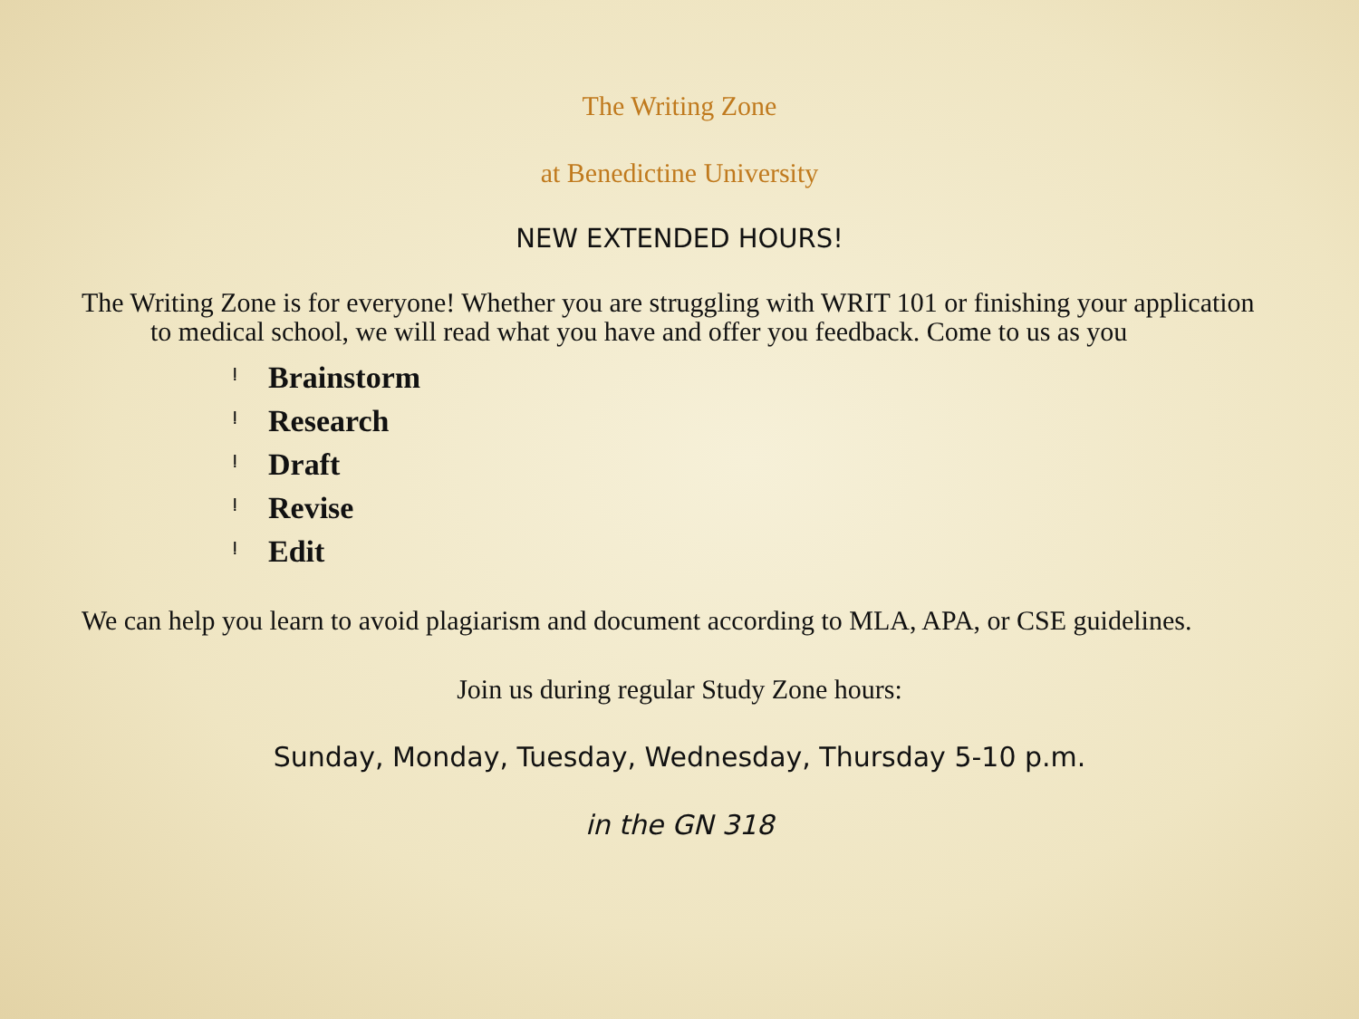The Writing Zone
at Benedictine University
NEW EXTENDED HOURS!
The Writing Zone is for everyone! Whether you are struggling with WRIT 101 or finishing your application to medical school, we will read what you have and offer you feedback. Come to us as you
ᆝ Brainstorm
ᆝ Research
ᆝ Draft
ᆝ Revise
ᆝ Edit
We can help you learn to avoid plagiarism and document according to MLA, APA, or CSE guidelines.
Join us during regular Study Zone hours:
Sunday, Monday, Tuesday, Wednesday, Thursday 5-10 p.m.
in the GN 318